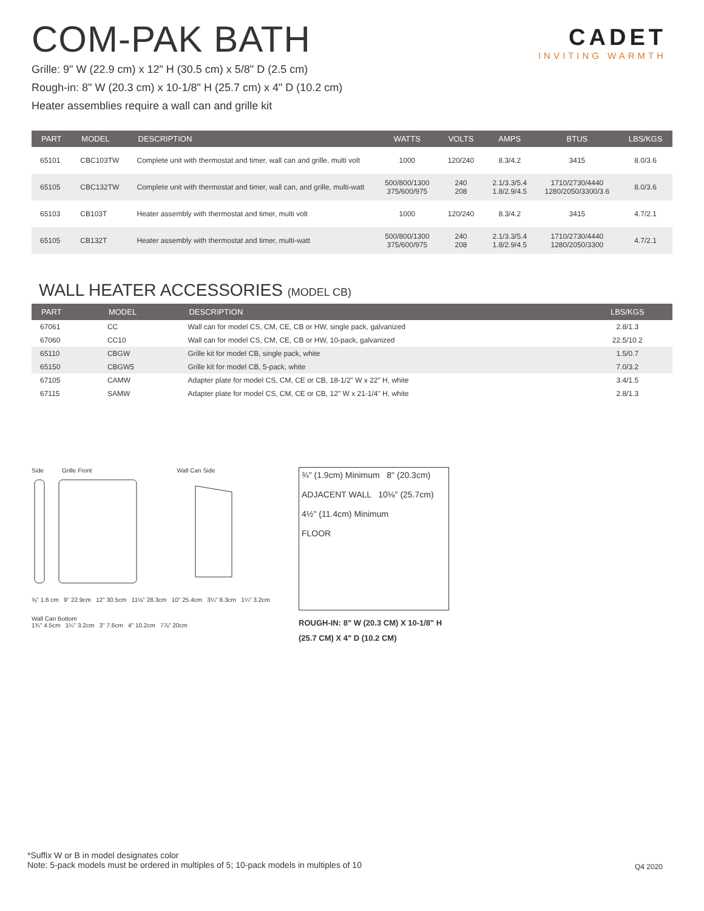COM-PAK BATH
CADET
INVITING WARMTH
Grille: 9" W (22.9 cm) x 12" H (30.5 cm) x 5/8" D (2.5 cm)
Rough-in: 8" W (20.3 cm) x 10-1/8" H (25.7 cm) x 4" D (10.2 cm)
Heater assemblies require a wall can and grille kit
| PART | MODEL | DESCRIPTION | WATTS | VOLTS | AMPS | BTUS | LBS/KGS |
| --- | --- | --- | --- | --- | --- | --- | --- |
| 65101 | CBC103TW | Complete unit with thermostat and timer, wall can and grille, multi volt | 1000 | 120/240 | 8.3/4.2 | 3415 | 8.0/3.6 |
| 65105 | CBC132TW | Complete unit with thermostat and timer, wall can, and grille, multi-watt | 500/800/1300 375/600/975 | 240 208 | 2.1/3.3/5.4 1.8/2.9/4.5 | 1710/2730/4440 1280/2050/3300/3.6 | 8.0/3.6 |
| 65103 | CB103T | Heater assembly with thermostat and timer, multi volt | 1000 | 120/240 | 8.3/4.2 | 3415 | 4.7/2.1 |
| 65105 | CB132T | Heater assembly with thermostat and timer, multi-watt | 500/800/1300 375/600/975 | 240 208 | 2.1/3.3/5.4 1.8/2.9/4.5 | 1710/2730/4440 1280/2050/3300 | 4.7/2.1 |
WALL HEATER ACCESSORIES (MODEL CB)
| PART | MODEL | DESCRIPTION | LBS/KGS |
| --- | --- | --- | --- |
| 67061 | CC | Wall can for model CS, CM, CE, CB or HW, single pack, galvanized | 2.8/1.3 |
| 67060 | CC10 | Wall can for model CS, CM, CE, CB or HW, 10-pack, galvanized | 22.5/10.2 |
| 65110 | CBGW | Grille kit for model CB, single pack, white | 1.5/0.7 |
| 65150 | CBGW5 | Grille kit for model CB, 5-pack, white | 7.0/3.2 |
| 67105 | CAMW | Adapter plate for model CS, CM, CE or CB, 18-1/2" W x 22" H, white | 3.4/1.5 |
| 67115 | SAMW | Adapter plate for model CS, CM, CE or CB, 12" W x 21-1/4" H, white | 2.8/1.3 |
Side Grille Front Wall Can Side
⅝" 1.6 cm 9" 22.9cm 12" 30.5cm 11⅛" 28.3cm 10" 25.4cm 3¼" 8.3cm 1¼" 3.2cm
Wall Can Bottom
1¾" 4.5cm 1¼" 3.2cm 3" 7.6cm 4" 10.2cm 7⅞" 20cm
¾" (1.9cm) Minimum 8" (20.3cm)
ADJACENT WALL 10⅛" (25.7cm)
4½" (11.4cm) Minimum
FLOOR
ROUGH-IN: 8" W (20.3 CM) X 10-1/8" H
(25.7 CM) X 4" D (10.2 CM)
*Suffix W or B in model designates color
Note: 5-pack models must be ordered in multiples of 5; 10-pack models in multiples of 10
Q4 2020